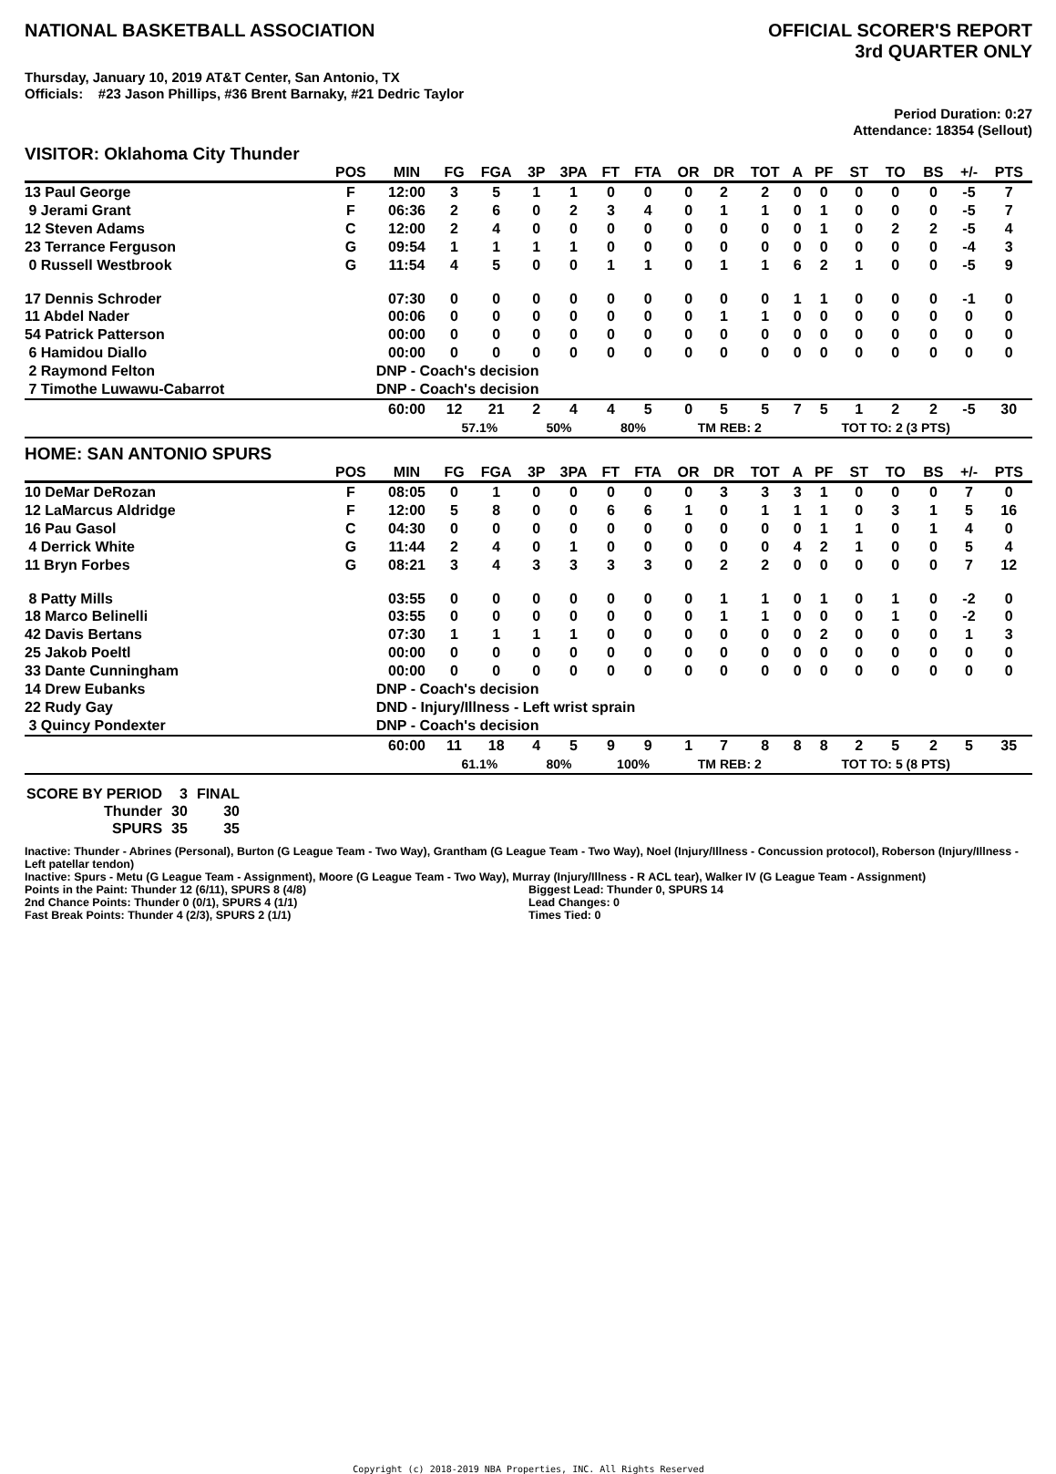NATIONAL BASKETBALL ASSOCIATION
OFFICIAL SCORER'S REPORT
3rd QUARTER ONLY
Thursday, January 10, 2019 AT&T Center, San Antonio, TX
Officials: #23 Jason Phillips, #36 Brent Barnaky, #21 Dedric Taylor
Period Duration: 0:27
Attendance: 18354 (Sellout)
VISITOR: Oklahoma City Thunder
| | POS | MIN | FG | FGA | 3P | 3PA | FT | FTA | OR | DR | TOT | A | PF | ST | TO | BS | +/- | PTS |
| --- | --- | --- | --- | --- | --- | --- | --- | --- | --- | --- | --- | --- | --- | --- | --- | --- | --- | --- |
| 13 Paul George | F | 12:00 | 3 | 5 | 1 | 1 | 0 | 0 | 0 | 2 | 2 | 0 | 0 | 0 | 0 | 0 | -5 | 7 |
| 9 Jerami Grant | F | 06:36 | 2 | 6 | 0 | 2 | 3 | 4 | 0 | 1 | 1 | 0 | 1 | 0 | 0 | 0 | -5 | 7 |
| 12 Steven Adams | C | 12:00 | 2 | 4 | 0 | 0 | 0 | 0 | 0 | 0 | 0 | 0 | 1 | 0 | 2 | 2 | -5 | 4 |
| 23 Terrance Ferguson | G | 09:54 | 1 | 1 | 1 | 1 | 0 | 0 | 0 | 0 | 0 | 0 | 0 | 0 | 0 | 0 | -4 | 3 |
| 0 Russell Westbrook | G | 11:54 | 4 | 5 | 0 | 0 | 1 | 1 | 0 | 1 | 1 | 6 | 2 | 1 | 0 | 0 | -5 | 9 |
| 17 Dennis Schroder | | 07:30 | 0 | 0 | 0 | 0 | 0 | 0 | 0 | 0 | 0 | 1 | 1 | 0 | 0 | 0 | -1 | 0 |
| 11 Abdel Nader | | 00:06 | 0 | 0 | 0 | 0 | 0 | 0 | 0 | 1 | 1 | 0 | 0 | 0 | 0 | 0 | 0 | 0 |
| 54 Patrick Patterson | | 00:00 | 0 | 0 | 0 | 0 | 0 | 0 | 0 | 0 | 0 | 0 | 0 | 0 | 0 | 0 | 0 | 0 |
| 6 Hamidou Diallo | | 00:00 | 0 | 0 | 0 | 0 | 0 | 0 | 0 | 0 | 0 | 0 | 0 | 0 | 0 | 0 | 0 | 0 |
| 2 Raymond Felton | | DNP - Coach's decision | | | | | | | | | | | | | | | | |
| 7 Timothe Luwawu-Cabarrot | | DNP - Coach's decision | | | | | | | | | | | | | | | | |
| | | 60:00 | 12 | 21 | 2 | 4 | 4 | 5 | 0 | 5 | 5 | 7 | 5 | 1 | 2 | 2 | -5 | 30 |
| | | | 57.1% | | 50% | | 80% | | TM REB: 2 | | | | TOT TO: 2 (3 PTS) | | | | | |
HOME: SAN ANTONIO SPURS
| | POS | MIN | FG | FGA | 3P | 3PA | FT | FTA | OR | DR | TOT | A | PF | ST | TO | BS | +/- | PTS |
| --- | --- | --- | --- | --- | --- | --- | --- | --- | --- | --- | --- | --- | --- | --- | --- | --- | --- | --- |
| 10 DeMar DeRozan | F | 08:05 | 0 | 1 | 0 | 0 | 0 | 0 | 0 | 3 | 3 | 3 | 1 | 0 | 0 | 0 | 7 | 0 |
| 12 LaMarcus Aldridge | F | 12:00 | 5 | 8 | 0 | 0 | 6 | 6 | 1 | 0 | 1 | 1 | 1 | 0 | 3 | 1 | 5 | 16 |
| 16 Pau Gasol | C | 04:30 | 0 | 0 | 0 | 0 | 0 | 0 | 0 | 0 | 0 | 0 | 1 | 1 | 0 | 1 | 4 | 0 |
| 4 Derrick White | G | 11:44 | 2 | 4 | 0 | 1 | 0 | 0 | 0 | 0 | 0 | 4 | 2 | 1 | 0 | 0 | 5 | 4 |
| 11 Bryn Forbes | G | 08:21 | 3 | 4 | 3 | 3 | 3 | 3 | 0 | 2 | 2 | 0 | 0 | 0 | 0 | 0 | 7 | 12 |
| 8 Patty Mills | | 03:55 | 0 | 0 | 0 | 0 | 0 | 0 | 0 | 1 | 1 | 0 | 1 | 0 | 1 | 0 | -2 | 0 |
| 18 Marco Belinelli | | 03:55 | 0 | 0 | 0 | 0 | 0 | 0 | 0 | 1 | 1 | 0 | 0 | 0 | 1 | 0 | -2 | 0 |
| 42 Davis Bertans | | 07:30 | 1 | 1 | 1 | 1 | 0 | 0 | 0 | 0 | 0 | 0 | 2 | 0 | 0 | 0 | 1 | 3 |
| 25 Jakob Poeltl | | 00:00 | 0 | 0 | 0 | 0 | 0 | 0 | 0 | 0 | 0 | 0 | 0 | 0 | 0 | 0 | 0 | 0 |
| 33 Dante Cunningham | | 00:00 | 0 | 0 | 0 | 0 | 0 | 0 | 0 | 0 | 0 | 0 | 0 | 0 | 0 | 0 | 0 | 0 |
| 14 Drew Eubanks | | DNP - Coach's decision | | | | | | | | | | | | | | | | |
| 22 Rudy Gay | | DND - Injury/Illness - Left wrist sprain | | | | | | | | | | | | | | | | |
| 3 Quincy Pondexter | | DNP - Coach's decision | | | | | | | | | | | | | | | | |
| | | 60:00 | 11 | 18 | 4 | 5 | 9 | 9 | 1 | 7 | 8 | 8 | 8 | 2 | 5 | 2 | 5 | 35 |
| | | | 61.1% | | 80% | | 100% | | TM REB: 2 | | | | TOT TO: 5 (8 PTS) | | | | | |
| SCORE BY PERIOD | 3 | FINAL |
| Thunder | 30 | 30 |
| SPURS | 35 | 35 |
Inactive: Thunder - Abrines (Personal), Burton (G League Team - Two Way), Grantham (G League Team - Two Way), Noel (Injury/Illness - Concussion protocol), Roberson (Injury/Illness - Left patellar tendon)
Inactive: Spurs - Metu (G League Team - Assignment), Moore (G League Team - Two Way), Murray (Injury/Illness - R ACL tear), Walker IV (G League Team - Assignment)
Points in the Paint: Thunder 12 (6/11), SPURS 8 (4/8)
2nd Chance Points: Thunder 0 (0/1), SPURS 4 (1/1)
Fast Break Points: Thunder 4 (2/3), SPURS 2 (1/1)
Biggest Lead: Thunder 0, SPURS 14
Lead Changes: 0
Times Tied: 0
Copyright (c) 2018-2019 NBA Properties, INC. All Rights Reserved